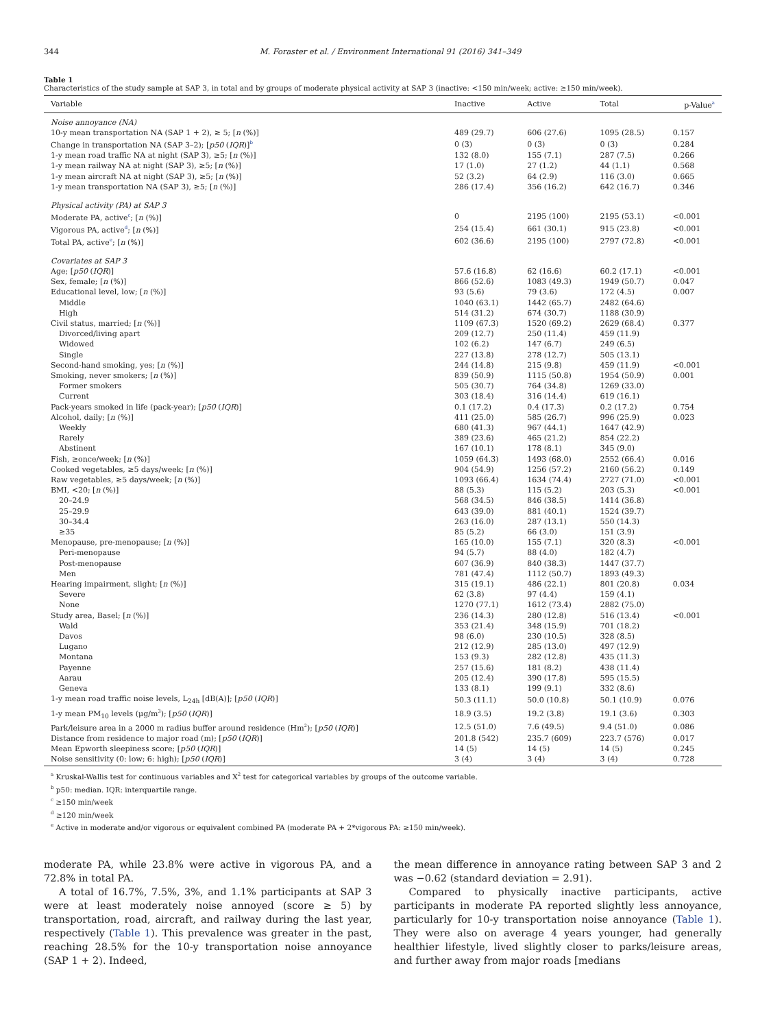344 M. Foraster et al. / Environment International 91 (2016) 341–349
Table 1
Characteristics of the study sample at SAP 3, in total and by groups of moderate physical activity at SAP 3 (inactive: <150 min/week; active: ≥150 min/week).
| Variable | Inactive | Active | Total | p-Value<sup>a</sup> |
| --- | --- | --- | --- | --- |
| Noise annoyance (NA) | | | | |
| 10-y mean transportation NA (SAP 1 + 2), ≥ 5; [ n (%)] | 489 (29.7) | 606 (27.6) | 1095 (28.5) | 0.157 |
| Change in transportation NA (SAP 3–2); [ p50 ( IQR )]<sup>b</sup> | 0 (3) | 0 (3) | 0 (3) | 0.284 |
| 1-y mean road traffic NA at night (SAP 3), ≥5; [ n (%)] | 132 (8.0) | 155 (7.1) | 287 (7.5) | 0.266 |
| 1-y mean railway NA at night (SAP 3), ≥5; [ n (%)] | 17 (1.0) | 27 (1.2) | 44 (1.1) | 0.568 |
| 1-y mean aircraft NA at night (SAP 3), ≥5; [ n (%)] | 52 (3.2) | 64 (2.9) | 116 (3.0) | 0.665 |
| 1-y mean transportation NA (SAP 3), ≥5; [ n (%)] | 286 (17.4) | 356 (16.2) | 642 (16.7) | 0.346 |
| Physical activity (PA) at SAP 3 | | | | |
| Moderate PA, active<sup>c</sup>; [ n (%)] | 0 | 2195 (100) | 2195 (53.1) | <0.001 |
| Vigorous PA, active<sup>d</sup>; [ n (%)] | 254 (15.4) | 661 (30.1) | 915 (23.8) | <0.001 |
| Total PA, active<sup>e</sup>; [ n (%)] | 602 (36.6) | 2195 (100) | 2797 (72.8) | <0.001 |
| Covariates at SAP 3 | | | | |
| Age; [ p50 ( IQR )] | 57.6 (16.8) | 62 (16.6) | 60.2 (17.1) | <0.001 |
| Sex, female; [ n (%)] | 866 (52.6) | 1083 (49.3) | 1949 (50.7) | 0.047 |
| Educational level, low; [ n (%)] | 93 (5.6) | 79 (3.6) | 172 (4.5) | 0.007 |
| Middle | 1040 (63.1) | 1442 (65.7) | 2482 (64.6) | |
| High | 514 (31.2) | 674 (30.7) | 1188 (30.9) | |
| Civil status, married; [ n (%)] | 1109 (67.3) | 1520 (69.2) | 2629 (68.4) | 0.377 |
| Divorced/living apart | 209 (12.7) | 250 (11.4) | 459 (11.9) | |
| Widowed | 102 (6.2) | 147 (6.7) | 249 (6.5) | |
| Single | 227 (13.8) | 278 (12.7) | 505 (13.1) | |
| Second-hand smoking, yes; [ n (%)] | 244 (14.8) | 215 (9.8) | 459 (11.9) | <0.001 |
| Smoking, never smokers; [ n (%)] | 839 (50.9) | 1115 (50.8) | 1954 (50.9) | 0.001 |
| Former smokers | 505 (30.7) | 764 (34.8) | 1269 (33.0) | |
| Current | 303 (18.4) | 316 (14.4) | 619 (16.1) | |
| Pack-years smoked in life (pack-year); [ p50 ( IQR )] | 0.1 (17.2) | 0.4 (17.3) | 0.2 (17.2) | 0.754 |
| Alcohol, daily; [ n (%)] | 411 (25.0) | 585 (26.7) | 996 (25.9) | 0.023 |
| Weekly | 680 (41.3) | 967 (44.1) | 1647 (42.9) | |
| Rarely | 389 (23.6) | 465 (21.2) | 854 (22.2) | |
| Abstinent | 167 (10.1) | 178 (8.1) | 345 (9.0) | |
| Fish, ≥once/week; [ n (%)] | 1059 (64.3) | 1493 (68.0) | 2552 (66.4) | 0.016 |
| Cooked vegetables, ≥5 days/week; [ n (%)] | 904 (54.9) | 1256 (57.2) | 2160 (56.2) | 0.149 |
| Raw vegetables, ≥5 days/week; [ n (%)] | 1093 (66.4) | 1634 (74.4) | 2727 (71.0) | <0.001 |
| BMI, <20; [ n (%)] | 88 (5.3) | 115 (5.2) | 203 (5.3) | <0.001 |
| 20–24.9 | 568 (34.5) | 846 (38.5) | 1414 (36.8) | |
| 25–29.9 | 643 (39.0) | 881 (40.1) | 1524 (39.7) | |
| 30–34.4 | 263 (16.0) | 287 (13.1) | 550 (14.3) | |
| ≥35 | 85 (5.2) | 66 (3.0) | 151 (3.9) | |
| Menopause, pre-menopause; [ n (%)] | 165 (10.0) | 155 (7.1) | 320 (8.3) | <0.001 |
| Peri-menopause | 94 (5.7) | 88 (4.0) | 182 (4.7) | |
| Post-menopause | 607 (36.9) | 840 (38.3) | 1447 (37.7) | |
| Men | 781 (47.4) | 1112 (50.7) | 1893 (49.3) | |
| Hearing impairment, slight; [ n (%)] | 315 (19.1) | 486 (22.1) | 801 (20.8) | 0.034 |
| Severe | 62 (3.8) | 97 (4.4) | 159 (4.1) | |
| None | 1270 (77.1) | 1612 (73.4) | 2882 (75.0) | |
| Study area, Basel; [ n (%)] | 236 (14.3) | 280 (12.8) | 516 (13.4) | <0.001 |
| Wald | 353 (21.4) | 348 (15.9) | 701 (18.2) | |
| Davos | 98 (6.0) | 230 (10.5) | 328 (8.5) | |
| Lugano | 212 (12.9) | 285 (13.0) | 497 (12.9) | |
| Montana | 153 (9.3) | 282 (12.8) | 435 (11.3) | |
| Payenne | 257 (15.6) | 181 (8.2) | 438 (11.4) | |
| Aarau | 205 (12.4) | 390 (17.8) | 595 (15.5) | |
| Geneva | 133 (8.1) | 199 (9.1) | 332 (8.6) | |
| 1-y mean road traffic noise levels, L<sub>24h</sub> [dB(A)]; [ p50 ( IQR )] | 50.3 (11.1) | 50.0 (10.8) | 50.1 (10.9) | 0.076 |
| 1-y mean PM<sub>10</sub> levels (μg/m<sup>3</sup>); [ p50 ( IQR )] | 18.9 (3.5) | 19.2 (3.8) | 19.1 (3.6) | 0.303 |
| Park/leisure area in a 2000 m radius buffer around residence (Hm<sup>2</sup>); [ p50 ( IQR )] | 12.5 (51.0) | 7.6 (49.5) | 9.4 (51.0) | 0.086 |
| Distance from residence to major road (m); [ p50 ( IQR )] | 201.8 (542) | 235.7 (609) | 223.7 (576) | 0.017 |
| Mean Epworth sleepiness score; [ p50 ( IQR )] | 14 (5) | 14 (5) | 14 (5) | 0.245 |
| Noise sensitivity (0: low; 6: high); [ p50 ( IQR )] | 3 (4) | 3 (4) | 3 (4) | 0.728 |
<sup>a</sup> Kruskal-Wallis test for continuous variables and X<sup>2</sup> test for categorical variables by groups of the outcome variable.
<sup>b</sup> p50: median. IQR: interquartile range.
<sup>c</sup> ≥150 min/week
<sup>d</sup> ≥120 min/week
<sup>e</sup> Active in moderate and/or vigorous or equivalent combined PA (moderate PA + 2*vigorous PA: ≥150 min/week).
moderate PA, while 23.8% were active in vigorous PA, and a 72.8% in total PA.
A total of 16.7%, 7.5%, 3%, and 1.1% participants at SAP 3 were at least moderately noise annoyed (score ≥ 5) by transportation, road, aircraft, and railway during the last year, respectively (Table 1). This prevalence was greater in the past, reaching 28.5% for the 10-y transportation noise annoyance (SAP 1 + 2). Indeed,
the mean difference in annoyance rating between SAP 3 and 2 was −0.62 (standard deviation = 2.91).
Compared to physically inactive participants, active participants in moderate PA reported slightly less annoyance, particularly for 10-y transportation noise annoyance (Table 1). They were also on average 4 years younger, had generally healthier lifestyle, lived slightly closer to parks/leisure areas, and further away from major roads [medians